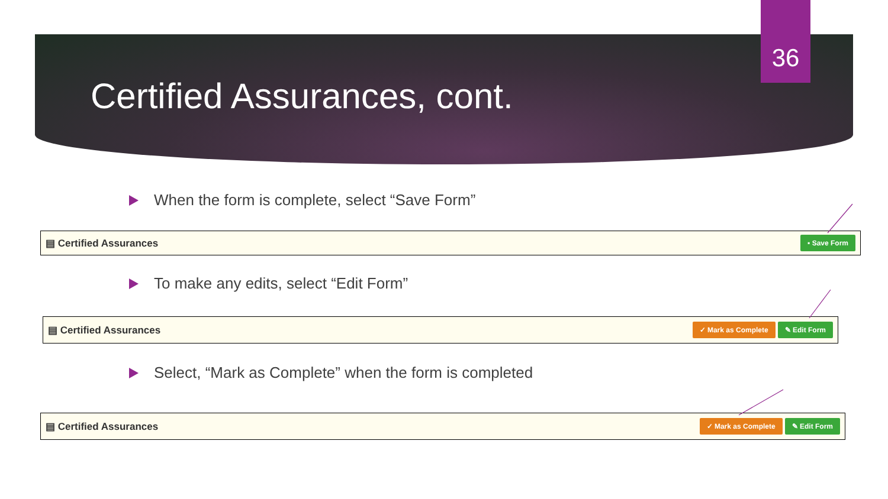36
Certified Assurances, cont.
When the form is complete, select “Save Form”
▤ Certified Assurances ▪ Save Form
To make any edits, select “Edit Form”
▤ Certified Assurances ✓ Mark as Complete ✎ Edit Form
Select, “Mark as Complete” when the form is completed
▤ Certified Assurances ✓ Mark as Complete ✎ Edit Form